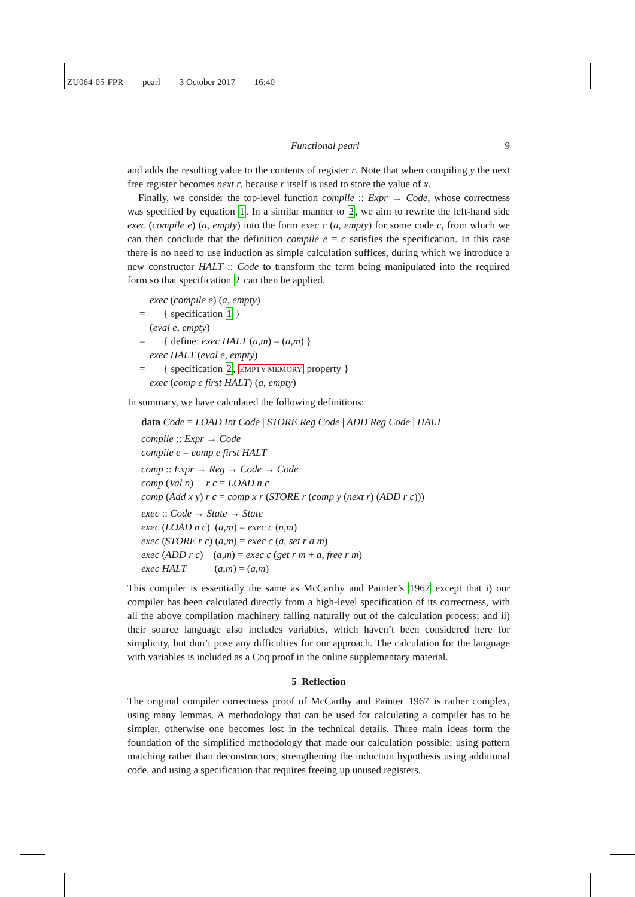ZU064-05-FPR pearl 3 October 2017 16:40
Functional pearl 9
and adds the resulting value to the contents of register r. Note that when compiling y the next free register becomes next r, because r itself is used to store the value of x.
Finally, we consider the top-level function compile :: Expr → Code, whose correctness was specified by equation 1. In a similar manner to 2, we aim to rewrite the left-hand side exec (compile e) (a, empty) into the form exec c (a, empty) for some code c, from which we can then conclude that the definition compile e = c satisfies the specification. In this case there is no need to use induction as simple calculation suffices, during which we introduce a new constructor HALT :: Code to transform the term being manipulated into the required form so that specification 2 can then be applied.
exec (compile e) (a, empty)
= { specification 1 }
(eval e, empty)
= { define: exec HALT (a,m) = (a,m) }
exec HALT (eval e, empty)
= { specification 2, EMPTY MEMORY property }
exec (comp e first HALT) (a, empty)
In summary, we have calculated the following definitions:
data Code = LOAD Int Code | STORE Reg Code | ADD Reg Code | HALT
compile :: Expr → Code
compile e = comp e first HALT
comp :: Expr → Reg → Code → Code
comp (Val n) r c = LOAD n c
comp (Add x y) r c = comp x r (STORE r (comp y (next r) (ADD r c)))
exec :: Code → State → State
exec (LOAD n c) (a,m) = exec c (n,m)
exec (STORE r c) (a,m) = exec c (a, set r a m)
exec (ADD r c) (a,m) = exec c (get r m + a, free r m)
exec HALT (a,m) = (a,m)
This compiler is essentially the same as McCarthy and Painter’s 1967 except that i) our compiler has been calculated directly from a high-level specification of its correctness, with all the above compilation machinery falling naturally out of the calculation process; and ii) their source language also includes variables, which haven’t been considered here for simplicity, but don’t pose any difficulties for our approach. The calculation for the language with variables is included as a Coq proof in the online supplementary material.
5 Reflection
The original compiler correctness proof of McCarthy and Painter 1967 is rather complex, using many lemmas. A methodology that can be used for calculating a compiler has to be simpler, otherwise one becomes lost in the technical details. Three main ideas form the foundation of the simplified methodology that made our calculation possible: using pattern matching rather than deconstructors, strengthening the induction hypothesis using additional code, and using a specification that requires freeing up unused registers.